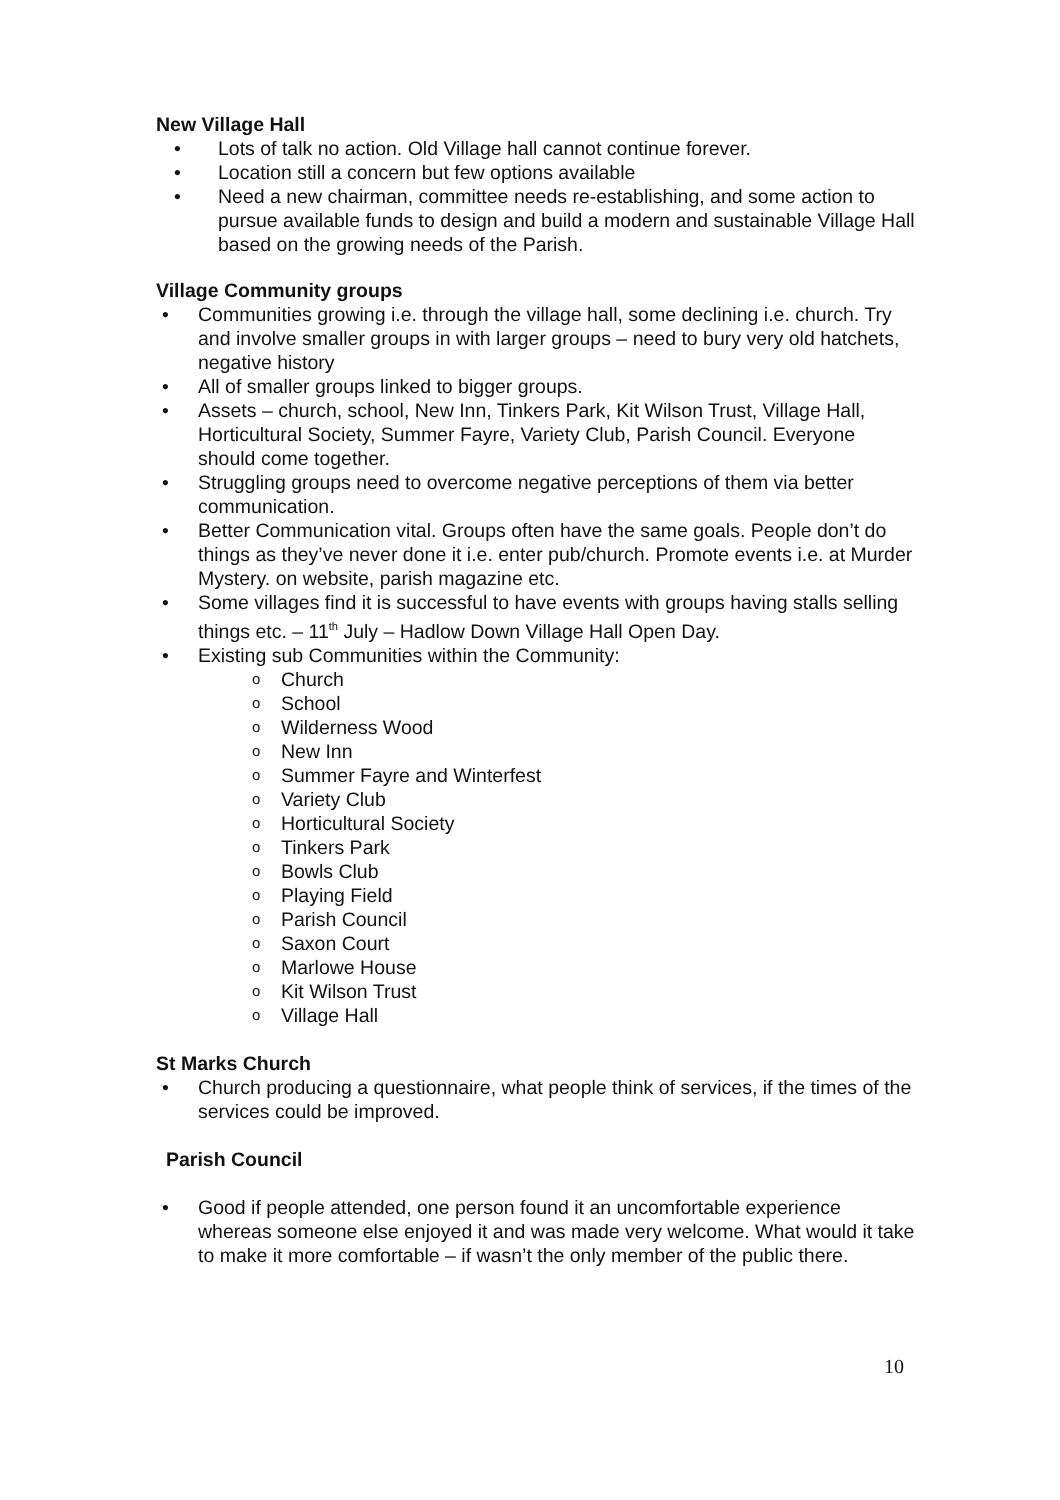New Village Hall
• Lots of talk no action. Old Village hall cannot continue forever.
• Location still a concern but few options available
• Need a new chairman, committee needs re-establishing, and some action to pursue available funds to design and build a modern and sustainable Village Hall based on the growing needs of the Parish.
Village Community groups
• Communities growing i.e. through the village hall, some declining i.e. church. Try and involve smaller groups in with larger groups – need to bury very old hatchets, negative history
• All of smaller groups linked to bigger groups.
• Assets – church, school, New Inn, Tinkers Park, Kit Wilson Trust, Village Hall, Horticultural Society, Summer Fayre, Variety Club, Parish Council. Everyone should come together.
• Struggling groups need to overcome negative perceptions of them via better communication.
• Better Communication vital. Groups often have the same goals. People don’t do things as they’ve never done it i.e. enter pub/church. Promote events i.e. at Murder Mystery. on website, parish magazine etc.
• Some villages find it is successful to have events with groups having stalls selling things etc. – 11<sup>th</sup> July – Hadlow Down Village Hall Open Day.
• Existing sub Communities within the Community:
o Church
o School
o Wilderness Wood
o New Inn
o Summer Fayre and Winterfest
o Variety Club
o Horticultural Society
o Tinkers Park
o Bowls Club
o Playing Field
o Parish Council
o Saxon Court
o Marlowe House
o Kit Wilson Trust
o Village Hall
St Marks Church
• Church producing a questionnaire, what people think of services, if the times of the services could be improved.
Parish Council
• Good if people attended, one person found it an uncomfortable experience whereas someone else enjoyed it and was made very welcome. What would it take to make it more comfortable – if wasn’t the only member of the public there.
10